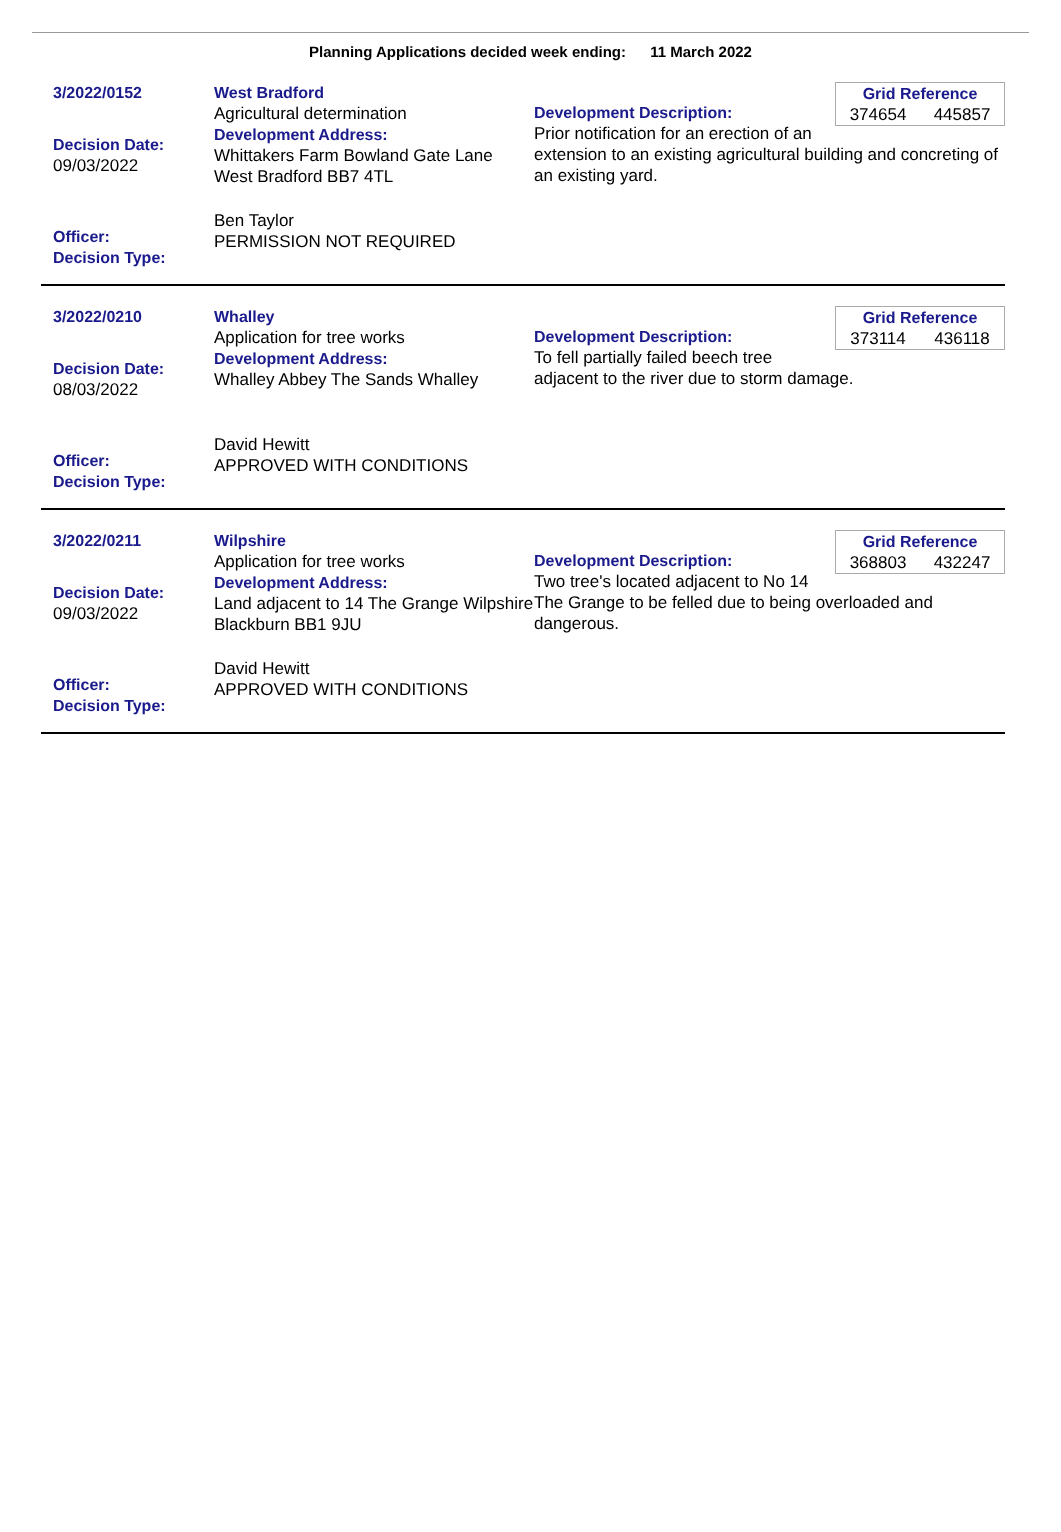Planning Applications decided week ending: 11 March 2022
3/2022/0152
Decision Date:
09/03/2022
Officer:
Decision Type:
West Bradford
Agricultural determination
Development Address:
Whittakers Farm Bowland Gate Lane West Bradford BB7 4TL
Ben Taylor
PERMISSION NOT REQUIRED
Grid Reference
374654 445857
Development Description:
Prior notification for an erection of an extension to an existing agricultural building and concreting of an existing yard.
3/2022/0210
Decision Date:
08/03/2022
Officer:
Decision Type:
Whalley
Application for tree works
Development Address:
Whalley Abbey The Sands Whalley
David Hewitt
APPROVED WITH CONDITIONS
Grid Reference
373114 436118
Development Description:
To fell partially failed beech tree adjacent to the river due to storm damage.
3/2022/0211
Decision Date:
09/03/2022
Officer:
Decision Type:
Wilpshire
Application for tree works
Development Address:
Land adjacent to 14 The Grange Wilpshire Blackburn BB1 9JU
David Hewitt
APPROVED WITH CONDITIONS
Grid Reference
368803 432247
Development Description:
Two tree's located adjacent to No 14 The Grange to be felled due to being overloaded and dangerous.